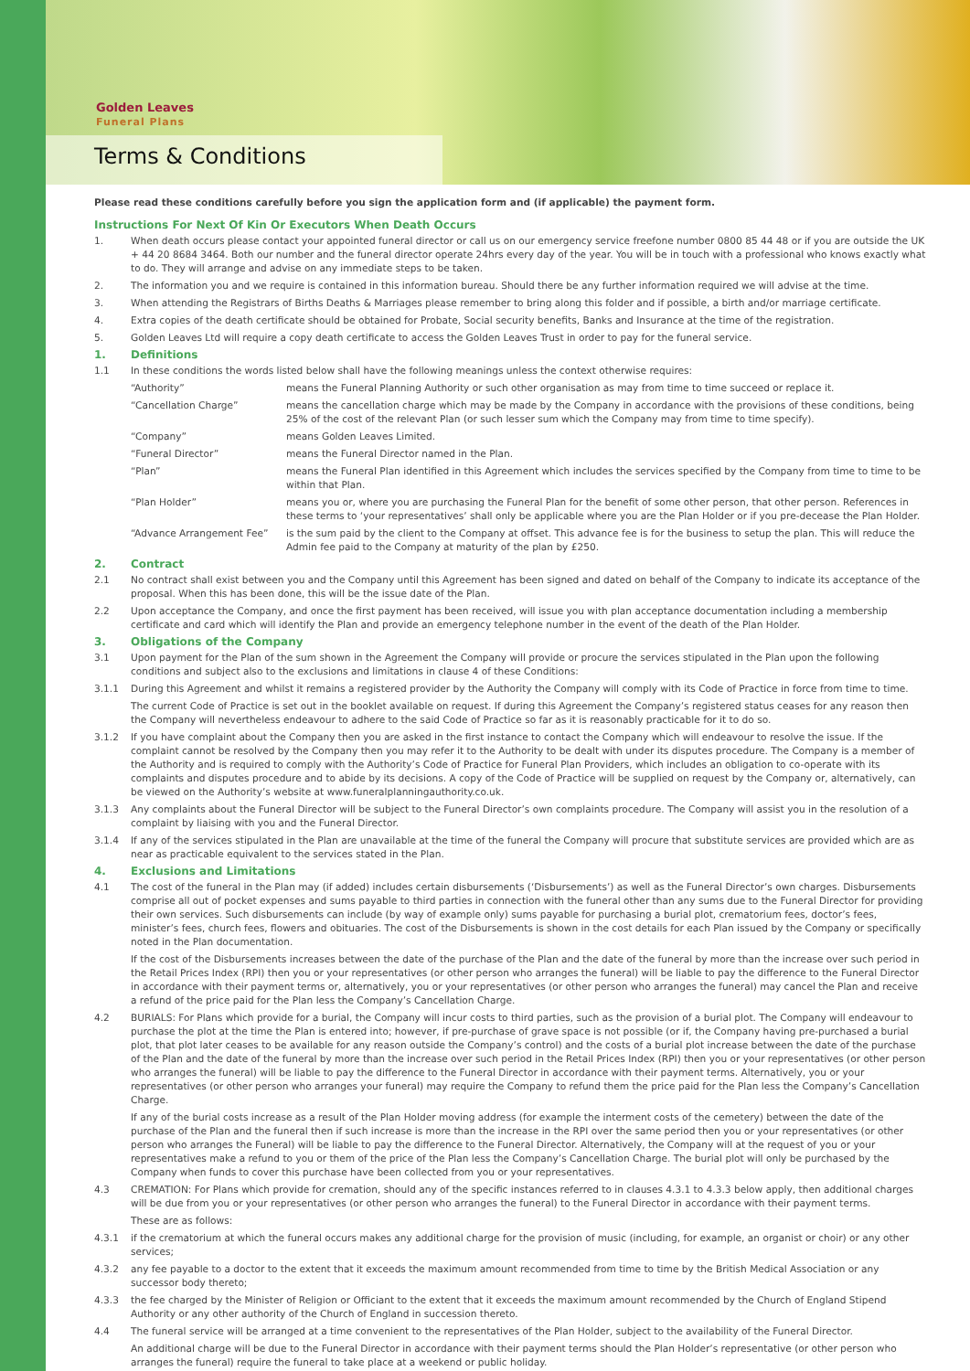Golden Leaves
Funeral Plans
Terms & Conditions
Please read these conditions carefully before you sign the application form and (if applicable) the payment form.
Instructions For Next Of Kin Or Executors When Death Occurs
1. When death occurs please contact your appointed funeral director or call us on our emergency service freefone number 0800 85 44 48 or if you are outside the UK + 44 20 8684 3464. Both our number and the funeral director operate 24hrs every day of the year. You will be in touch with a professional who knows exactly what to do. They will arrange and advise on any immediate steps to be taken.
2. The information you and we require is contained in this information bureau. Should there be any further information required we will advise at the time.
3. When attending the Registrars of Births Deaths & Marriages please remember to bring along this folder and if possible, a birth and/or marriage certificate.
4. Extra copies of the death certificate should be obtained for Probate, Social security benefits, Banks and Insurance at the time of the registration.
5. Golden Leaves Ltd will require a copy death certificate to access the Golden Leaves Trust in order to pay for the funeral service.
1. Definitions
1.1 In these conditions the words listed below shall have the following meanings unless the context otherwise requires:
“Authority” means the Funeral Planning Authority or such other organisation as may from time to time succeed or replace it.
“Cancellation Charge” means the cancellation charge which may be made by the Company in accordance with the provisions of these conditions, being 25% of the cost of the relevant Plan (or such lesser sum which the Company may from time to time specify).
“Company” means Golden Leaves Limited.
“Funeral Director” means the Funeral Director named in the Plan.
“Plan” means the Funeral Plan identified in this Agreement which includes the services specified by the Company from time to time to be within that Plan.
“Plan Holder” means you or, where you are purchasing the Funeral Plan for the benefit of some other person, that other person. References in these terms to ‘your representatives’ shall only be applicable where you are the Plan Holder or if you pre-decease the Plan Holder.
“Advance Arrangement Fee” is the sum paid by the client to the Company at offset. This advance fee is for the business to setup the plan. This will reduce the Admin fee paid to the Company at maturity of the plan by £250.
2. Contract
2.1 No contract shall exist between you and the Company until this Agreement has been signed and dated on behalf of the Company to indicate its acceptance of the proposal. When this has been done, this will be the issue date of the Plan.
2.2 Upon acceptance the Company, and once the first payment has been received, will issue you with plan acceptance documentation including a membership certificate and card which will identify the Plan and provide an emergency telephone number in the event of the death of the Plan Holder.
3. Obligations of the Company
3.1 Upon payment for the Plan of the sum shown in the Agreement the Company will provide or procure the services stipulated in the Plan upon the following conditions and subject also to the exclusions and limitations in clause 4 of these Conditions:
3.1.1 During this Agreement and whilst it remains a registered provider by the Authority the Company will comply with its Code of Practice in force from time to time.
The current Code of Practice is set out in the booklet available on request. If during this Agreement the Company’s registered status ceases for any reason then the Company will nevertheless endeavour to adhere to the said Code of Practice so far as it is reasonably practicable for it to do so.
3.1.2 If you have complaint about the Company then you are asked in the first instance to contact the Company which will endeavour to resolve the issue. If the complaint cannot be resolved by the Company then you may refer it to the Authority to be dealt with under its disputes procedure. The Company is a member of the Authority and is required to comply with the Authority’s Code of Practice for Funeral Plan Providers, which includes an obligation to co-operate with its complaints and disputes procedure and to abide by its decisions. A copy of the Code of Practice will be supplied on request by the Company or, alternatively, can be viewed on the Authority’s website at www.funeralplanningauthority.co.uk.
3.1.3 Any complaints about the Funeral Director will be subject to the Funeral Director’s own complaints procedure. The Company will assist you in the resolution of a complaint by liaising with you and the Funeral Director.
3.1.4 If any of the services stipulated in the Plan are unavailable at the time of the funeral the Company will procure that substitute services are provided which are as near as practicable equivalent to the services stated in the Plan.
4. Exclusions and Limitations
4.1 The cost of the funeral in the Plan may (if added) includes certain disbursements (‘Disbursements’) as well as the Funeral Director’s own charges. Disbursements comprise all out of pocket expenses and sums payable to third parties in connection with the funeral other than any sums due to the Funeral Director for providing their own services. Such disbursements can include (by way of example only) sums payable for purchasing a burial plot, crematorium fees, doctor’s fees, minister’s fees, church fees, flowers and obituaries. The cost of the Disbursements is shown in the cost details for each Plan issued by the Company or specifically noted in the Plan documentation.
If the cost of the Disbursements increases between the date of the purchase of the Plan and the date of the funeral by more than the increase over such period in the Retail Prices Index (RPI) then you or your representatives (or other person who arranges the funeral) will be liable to pay the difference to the Funeral Director in accordance with their payment terms or, alternatively, you or your representatives (or other person who arranges the funeral) may cancel the Plan and receive a refund of the price paid for the Plan less the Company’s Cancellation Charge.
4.2 BURIALS: For Plans which provide for a burial, the Company will incur costs to third parties, such as the provision of a burial plot. The Company will endeavour to purchase the plot at the time the Plan is entered into; however, if pre-purchase of grave space is not possible (or if, the Company having pre-purchased a burial plot, that plot later ceases to be available for any reason outside the Company’s control) and the costs of a burial plot increase between the date of the purchase of the Plan and the date of the funeral by more than the increase over such period in the Retail Prices Index (RPI) then you or your representatives (or other person who arranges the funeral) will be liable to pay the difference to the Funeral Director in accordance with their payment terms. Alternatively, you or your representatives (or other person who arranges your funeral) may require the Company to refund them the price paid for the Plan less the Company’s Cancellation Charge.
If any of the burial costs increase as a result of the Plan Holder moving address (for example the interment costs of the cemetery) between the date of the purchase of the Plan and the funeral then if such increase is more than the increase in the RPI over the same period then you or your representatives (or other person who arranges the Funeral) will be liable to pay the difference to the Funeral Director. Alternatively, the Company will at the request of you or your representatives make a refund to you or them of the price of the Plan less the Company’s Cancellation Charge. The burial plot will only be purchased by the Company when funds to cover this purchase have been collected from you or your representatives.
4.3 CREMATION: For Plans which provide for cremation, should any of the specific instances referred to in clauses 4.3.1 to 4.3.3 below apply, then additional charges will be due from you or your representatives (or other person who arranges the funeral) to the Funeral Director in accordance with their payment terms.
These are as follows:
4.3.1 if the crematorium at which the funeral occurs makes any additional charge for the provision of music (including, for example, an organist or choir) or any other services;
4.3.2 any fee payable to a doctor to the extent that it exceeds the maximum amount recommended from time to time by the British Medical Association or any successor body thereto;
4.3.3 the fee charged by the Minister of Religion or Officiant to the extent that it exceeds the maximum amount recommended by the Church of England Stipend Authority or any other authority of the Church of England in succession thereto.
4.4 The funeral service will be arranged at a time convenient to the representatives of the Plan Holder, subject to the availability of the Funeral Director.
An additional charge will be due to the Funeral Director in accordance with their payment terms should the Plan Holder’s representative (or other person who arranges the funeral) require the funeral to take place at a weekend or public holiday.